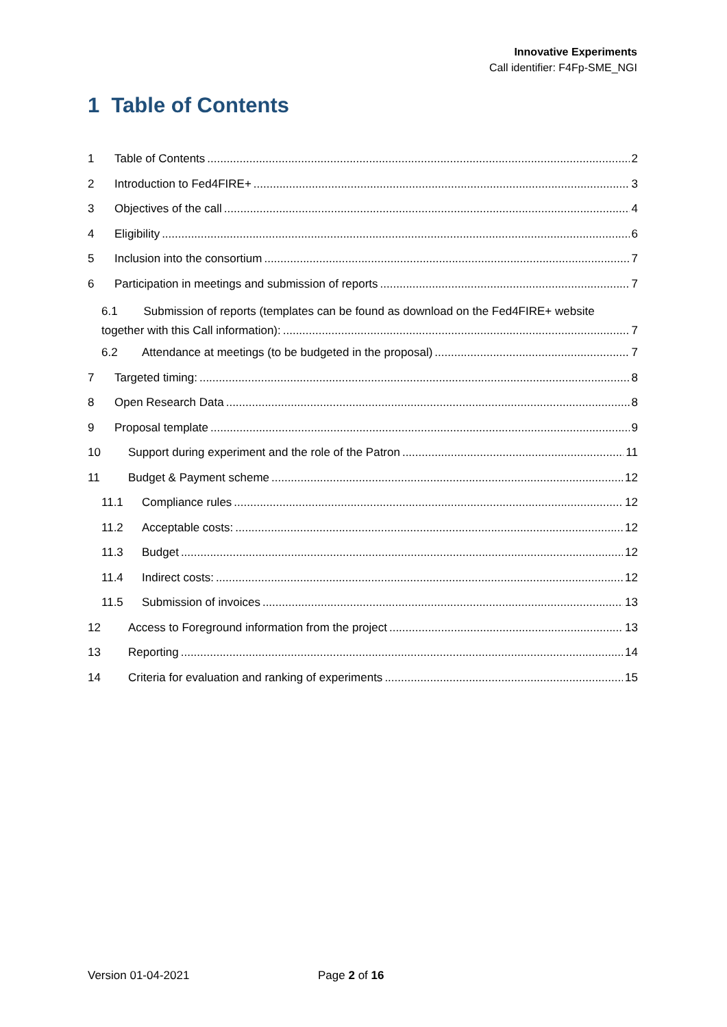Innovative Experiments
Call identifier: F4Fp-SME_NGI
1 Table of Contents
1 Table of Contents 2
2 Introduction to Fed4FIRE+ 3
3 Objectives of the call 4
4 Eligibility 6
5 Inclusion into the consortium 7
6 Participation in meetings and submission of reports 7
6.1 Submission of reports (templates can be found as download on the Fed4FIRE+ website
together with this Call information): 7
6.2 Attendance at meetings (to be budgeted in the proposal) 7
7 Targeted timing: 8
8 Open Research Data 8
9 Proposal template 9
10 Support during experiment and the role of the Patron 11
11 Budget & Payment scheme 12
11.1 Compliance rules 12
11.2 Acceptable costs: 12
11.3 Budget 12
11.4 Indirect costs: 12
11.5 Submission of invoices 13
12 Access to Foreground information from the project 13
13 Reporting 14
14 Criteria for evaluation and ranking of experiments 15
Version 01-04-2021 Page 2 of 16